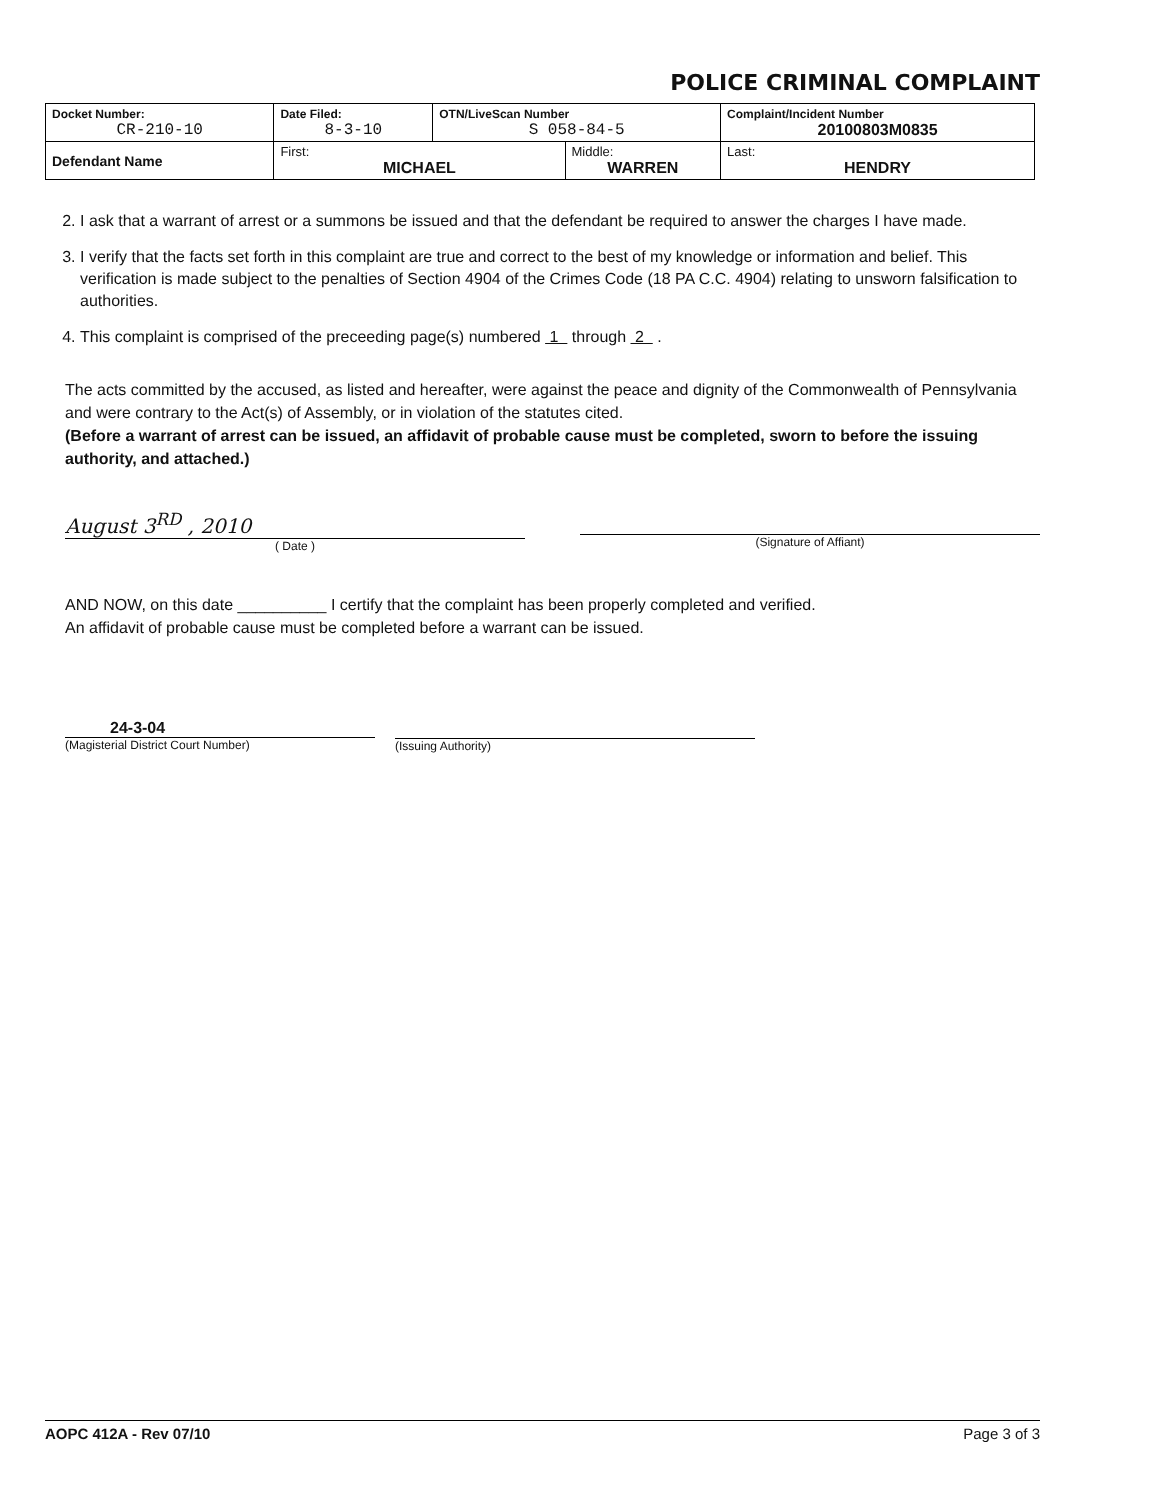POLICE CRIMINAL COMPLAINT
| Docket Number: CR-210-10 | Date Filed: 8-3-10 | OTN/LiveScan Number S 058-84-5 | | Complaint/Incident Number 20100803M0835 | |
| Defendant Name | First: MICHAEL | | Middle: WARREN | | Last: HENDRY |
2. I ask that a warrant of arrest or a summons be issued and that the defendant be required to answer the charges I have made.
3. I verify that the facts set forth in this complaint are true and correct to the best of my knowledge or information and belief. This verification is made subject to the penalties of Section 4904 of the Crimes Code (18 PA C.C. 4904) relating to unsworn falsification to authorities.
4. This complaint is comprised of the preceeding page(s) numbered 1 through 2 .
The acts committed by the accused, as listed and hereafter, were against the peace and dignity of the Commonwealth of Pennsylvania and were contrary to the Act(s) of Assembly, or in violation of the statutes cited.
(Before a warrant of arrest can be issued, an affidavit of probable cause must be completed, sworn to before the issuing authority, and attached.)
August 3<sup>RD</sup> , 2010
( Date )
(Signature of Affiant)
AND NOW, on this date __________ I certify that the complaint has been properly completed and verified.
An affidavit of probable cause must be completed before a warrant can be issued.
24-3-04
(Magisterial District Court Number)
(Issuing Authority)
AOPC 412A - Rev 07/10 Page 3 of 3